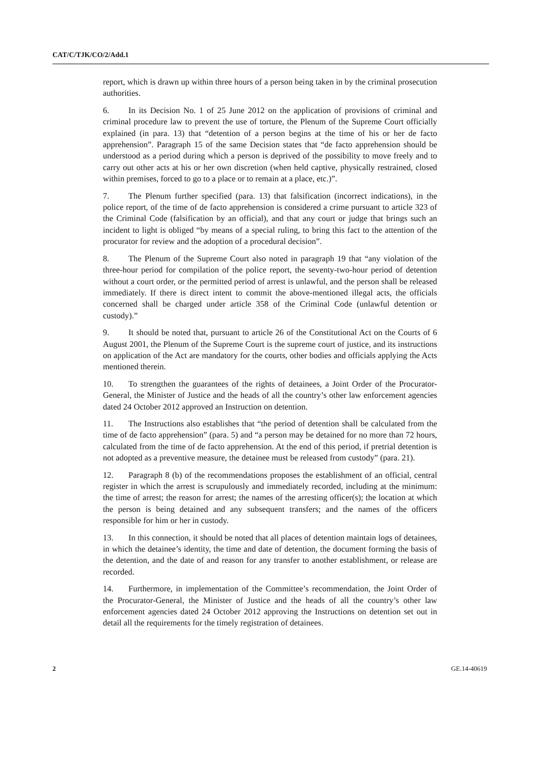CAT/C/TJK/CO/2/Add.1
report, which is drawn up within three hours of a person being taken in by the criminal prosecution authorities.
6. In its Decision No. 1 of 25 June 2012 on the application of provisions of criminal and criminal procedure law to prevent the use of torture, the Plenum of the Supreme Court officially explained (in para. 13) that “detention of a person begins at the time of his or her de facto apprehension”. Paragraph 15 of the same Decision states that “de facto apprehension should be understood as a period during which a person is deprived of the possibility to move freely and to carry out other acts at his or her own discretion (when held captive, physically restrained, closed within premises, forced to go to a place or to remain at a place, etc.)”.
7. The Plenum further specified (para. 13) that falsification (incorrect indications), in the police report, of the time of de facto apprehension is considered a crime pursuant to article 323 of the Criminal Code (falsification by an official), and that any court or judge that brings such an incident to light is obliged “by means of a special ruling, to bring this fact to the attention of the procurator for review and the adoption of a procedural decision”.
8. The Plenum of the Supreme Court also noted in paragraph 19 that “any violation of the three-hour period for compilation of the police report, the seventy-two-hour period of detention without a court order, or the permitted period of arrest is unlawful, and the person shall be released immediately. If there is direct intent to commit the above-mentioned illegal acts, the officials concerned shall be charged under article 358 of the Criminal Code (unlawful detention or custody).”
9. It should be noted that, pursuant to article 26 of the Constitutional Act on the Courts of 6 August 2001, the Plenum of the Supreme Court is the supreme court of justice, and its instructions on application of the Act are mandatory for the courts, other bodies and officials applying the Acts mentioned therein.
10. To strengthen the guarantees of the rights of detainees, a Joint Order of the Procurator-General, the Minister of Justice and the heads of all the country’s other law enforcement agencies dated 24 October 2012 approved an Instruction on detention.
11. The Instructions also establishes that “the period of detention shall be calculated from the time of de facto apprehension” (para. 5) and “a person may be detained for no more than 72 hours, calculated from the time of de facto apprehension. At the end of this period, if pretrial detention is not adopted as a preventive measure, the detainee must be released from custody” (para. 21).
12. Paragraph 8 (b) of the recommendations proposes the establishment of an official, central register in which the arrest is scrupulously and immediately recorded, including at the minimum: the time of arrest; the reason for arrest; the names of the arresting officer(s); the location at which the person is being detained and any subsequent transfers; and the names of the officers responsible for him or her in custody.
13. In this connection, it should be noted that all places of detention maintain logs of detainees, in which the detainee’s identity, the time and date of detention, the document forming the basis of the detention, and the date of and reason for any transfer to another establishment, or release are recorded.
14. Furthermore, in implementation of the Committee’s recommendation, the Joint Order of the Procurator-General, the Minister of Justice and the heads of all the country’s other law enforcement agencies dated 24 October 2012 approving the Instructions on detention set out in detail all the requirements for the timely registration of detainees.
2 GE.14-40619